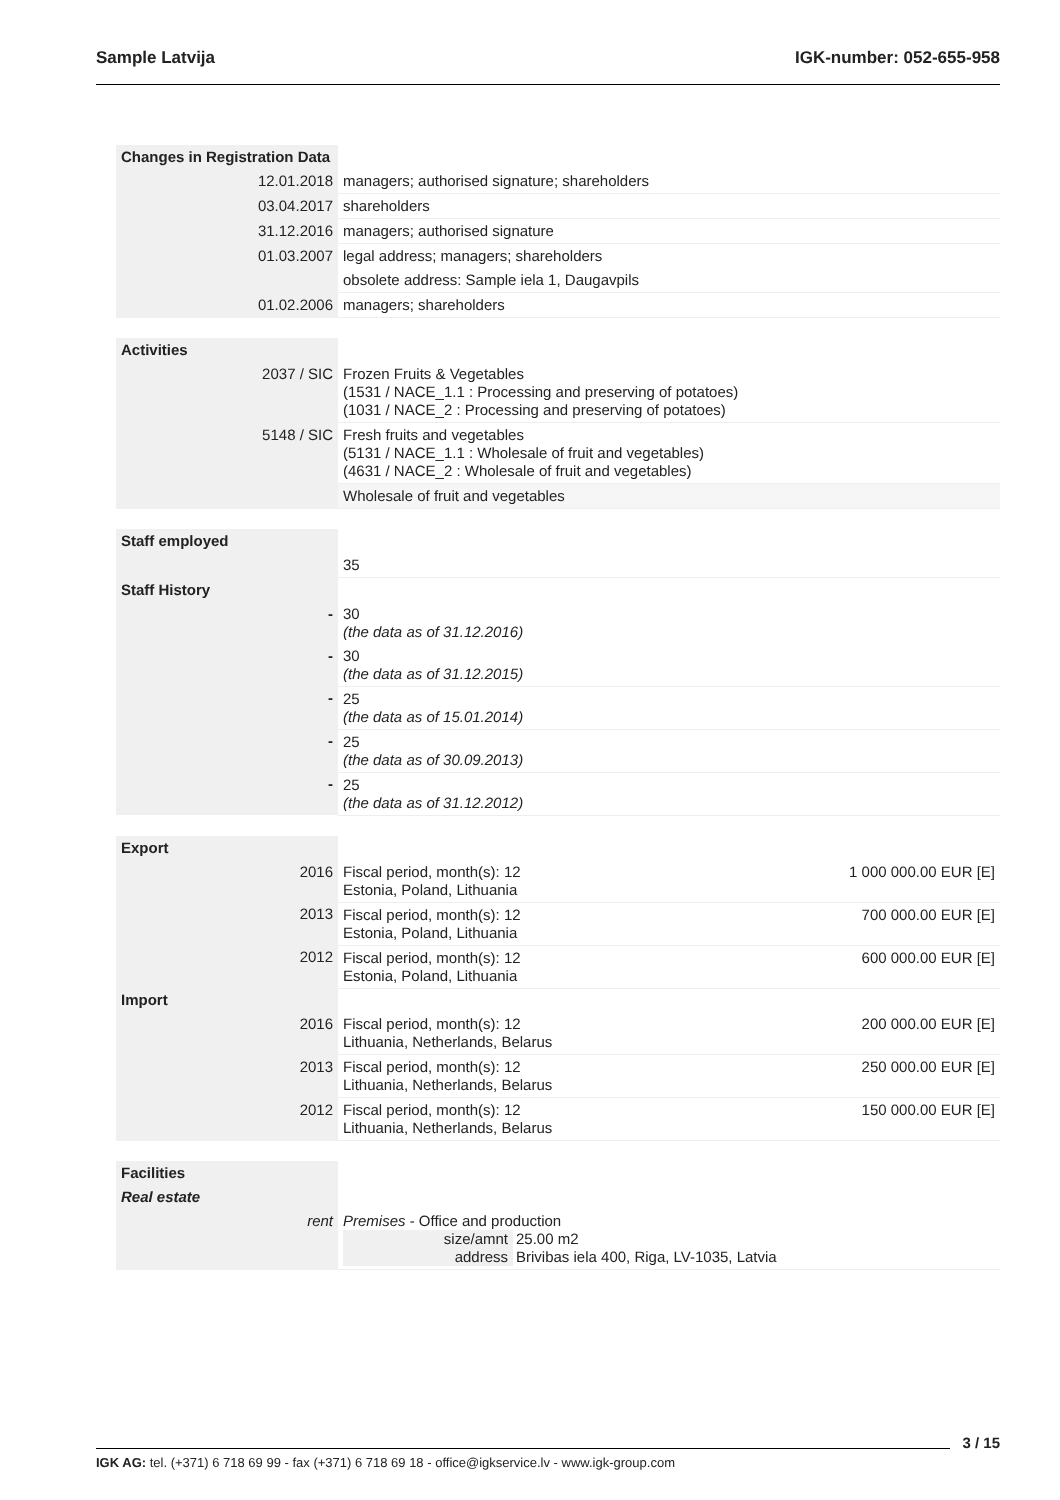Sample Latvija IGK-number: 052-655-958
| Changes in Registration Data | | |
| 12.01.2018 | managers; authorised signature; shareholders | |
| 03.04.2017 | shareholders | |
| 31.12.2016 | managers; authorised signature | |
| 01.03.2007 | legal address; managers; shareholders | |
| | obsolete address: Sample iela 1, Daugavpils | |
| 01.02.2006 | managers; shareholders | |
| Activities | | |
| 2037 / SIC | Frozen Fruits & Vegetables (1531 / NACE_1.1 : Processing and preserving of potatoes) (1031 / NACE_2 : Processing and preserving of potatoes) | |
| 5148 / SIC | Fresh fruits and vegetables (5131 / NACE_1.1 : Wholesale of fruit and vegetables) (4631 / NACE_2 : Wholesale of fruit and vegetables) | |
| | Wholesale of fruit and vegetables | |
| Staff employed | | |
| | 35 | |
| Staff History | | |
| - | 30 (the data as of 31.12.2016) | |
| - | 30 (the data as of 31.12.2015) | |
| - | 25 (the data as of 15.01.2014) | |
| - | 25 (the data as of 30.09.2013) | |
| - | 25 (the data as of 31.12.2012) | |
| Export | | |
| 2016 | Fiscal period, month(s): 12 Estonia, Poland, Lithuania | 1 000 000.00 EUR [E] |
| 2013 | Fiscal period, month(s): 12 Estonia, Poland, Lithuania | 700 000.00 EUR [E] |
| 2012 | Fiscal period, month(s): 12 Estonia, Poland, Lithuania | 600 000.00 EUR [E] |
| Import | | |
| 2016 | Fiscal period, month(s): 12 Lithuania, Netherlands, Belarus | 200 000.00 EUR [E] |
| 2013 | Fiscal period, month(s): 12 Lithuania, Netherlands, Belarus | 250 000.00 EUR [E] |
| 2012 | Fiscal period, month(s): 12 Lithuania, Netherlands, Belarus | 150 000.00 EUR [E] |
| Facilities | | |
| Real estate | | |
| rent | Premises - Office and production / size/amnt / 25.00 m2 / / address / Brivibas iela 400, Riga, LV-1035, Latvia / | |
3 / 15
IGK AG: tel. (+371) 6 718 69 99 - fax (+371) 6 718 69 18 - office@igkservice.lv - www.igk-group.com